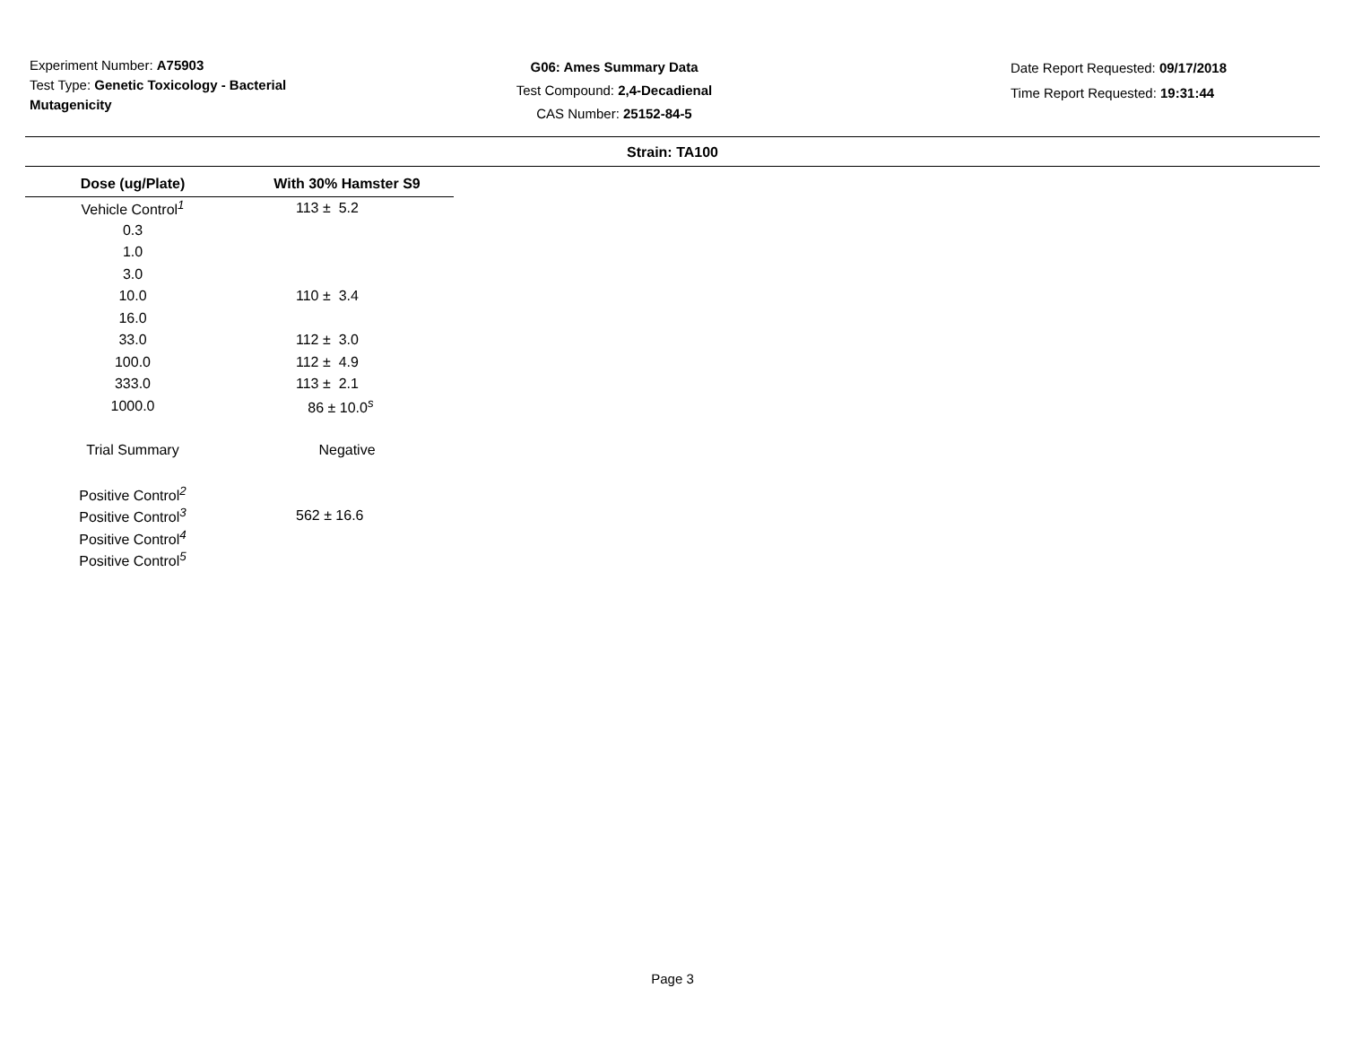Experiment Number: A75903
Test Type: Genetic Toxicology - Bacterial Mutagenicity
G06: Ames Summary Data
Test Compound: 2,4-Decadienal
CAS Number: 25152-84-5
Date Report Requested: 09/17/2018
Time Report Requested: 19:31:44
Strain: TA100
| Dose (ug/Plate) | With 30% Hamster S9 |
| --- | --- |
| Vehicle Control<sup>1</sup> | 113 ± 5.2 |
| 0.3 | |
| 1.0 | |
| 3.0 | |
| 10.0 | 110 ± 3.4 |
| 16.0 | |
| 33.0 | 112 ± 3.0 |
| 100.0 | 112 ± 4.9 |
| 333.0 | 113 ± 2.1 |
| 1000.0 | 86 ± 10.0<sup>s</sup> |
| Trial Summary | Negative |
| Positive Control<sup>2</sup> | |
| Positive Control<sup>3</sup> | 562 ± 16.6 |
| Positive Control<sup>4</sup> | |
| Positive Control<sup>5</sup> | |
Page 3